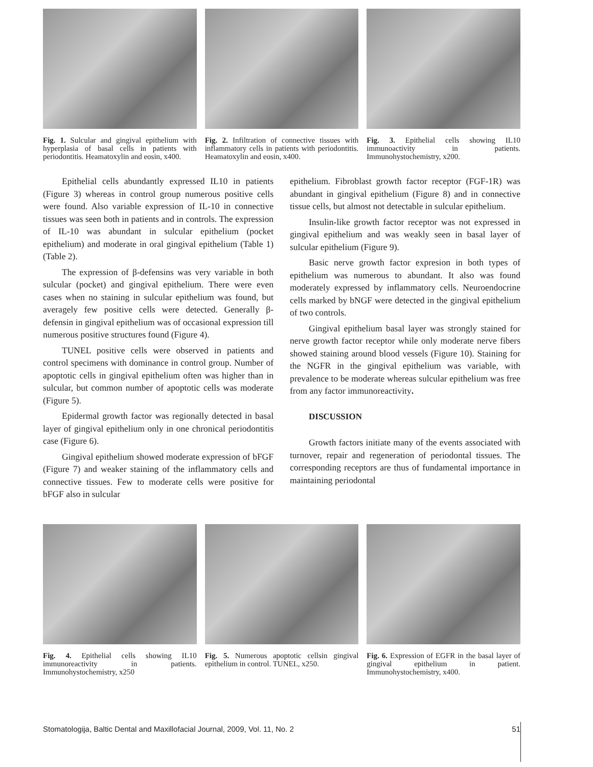Fig. 1. Sulcular and gingival epithelium with hyperplasia of basal cells in patients with periodontitis. Heamatoxylin and eosin, x400.
Fig. 2. Infiltration of connective tissues with inflammatory cells in patients with periodontitis. Heamatoxylin and eosin, x400.
Fig. 3. Epithelial cells showing IL10 immunoactivity in patients. Immunohystochemistry, x200.
Epithelial cells abundantly expressed IL10 in patients (Figure 3) whereas in control group numerous positive cells were found. Also variable expression of IL-10 in connective tissues was seen both in patients and in controls. The expression of IL-10 was abundant in sulcular epithelium (pocket epithelium) and moderate in oral gingival epithelium (Table 1) (Table 2).
The expression of β-defensins was very variable in both sulcular (pocket) and gingival epithelium. There were even cases when no staining in sulcular epithelium was found, but averagely few positive cells were detected. Generally β-defensin in gingival epithelium was of occasional expression till numerous positive structures found (Figure 4).
TUNEL positive cells were observed in patients and control specimens with dominance in control group. Number of apoptotic cells in gingival epithelium often was higher than in sulcular, but common number of apoptotic cells was moderate (Figure 5).
Epidermal growth factor was regionally detected in basal layer of gingival epithelium only in one chronical periodontitis case (Figure 6).
Gingival epithelium showed moderate expression of bFGF (Figure 7) and weaker staining of the inflammatory cells and connective tissues. Few to moderate cells were positive for bFGF also in sulcular
epithelium. Fibroblast growth factor receptor (FGF-1R) was abundant in gingival epithelium (Figure 8) and in connective tissue cells, but almost not detectable in sulcular epithelium.
Insulin-like growth factor receptor was not expressed in gingival epithelium and was weakly seen in basal layer of sulcular epithelium (Figure 9).
Basic nerve growth factor expresion in both types of epithelium was numerous to abundant. It also was found moderately expressed by inflammatory cells. Neuroendocrine cells marked by bNGF were detected in the gingival epithelium of two controls.
Gingival epithelium basal layer was strongly stained for nerve growth factor receptor while only moderate nerve fibers showed staining around blood vessels (Figure 10). Staining for the NGFR in the gingival epithelium was variable, with prevalence to be moderate whereas sulcular epithelium was free from any factor immunoreactivity.
DISCUSSION
Growth factors initiate many of the events associated with turnover, repair and regeneration of periodontal tissues. The corresponding receptors are thus of fundamental importance in maintaining periodontal
Fig. 4. Epithelial cells showing IL10 immunoreactivity in patients. Immunohystochemistry, x250
Fig. 5. Numerous apoptotic cellsin gingival epithelium in control. TUNEL, x250.
Fig. 6. Expression of EGFR in the basal layer of gingival epithelium in patient. Immunohystochemistry, x400.
Stomatologija, Baltic Dental and Maxillofacial Journal, 2009, Vol. 11, No. 2 51